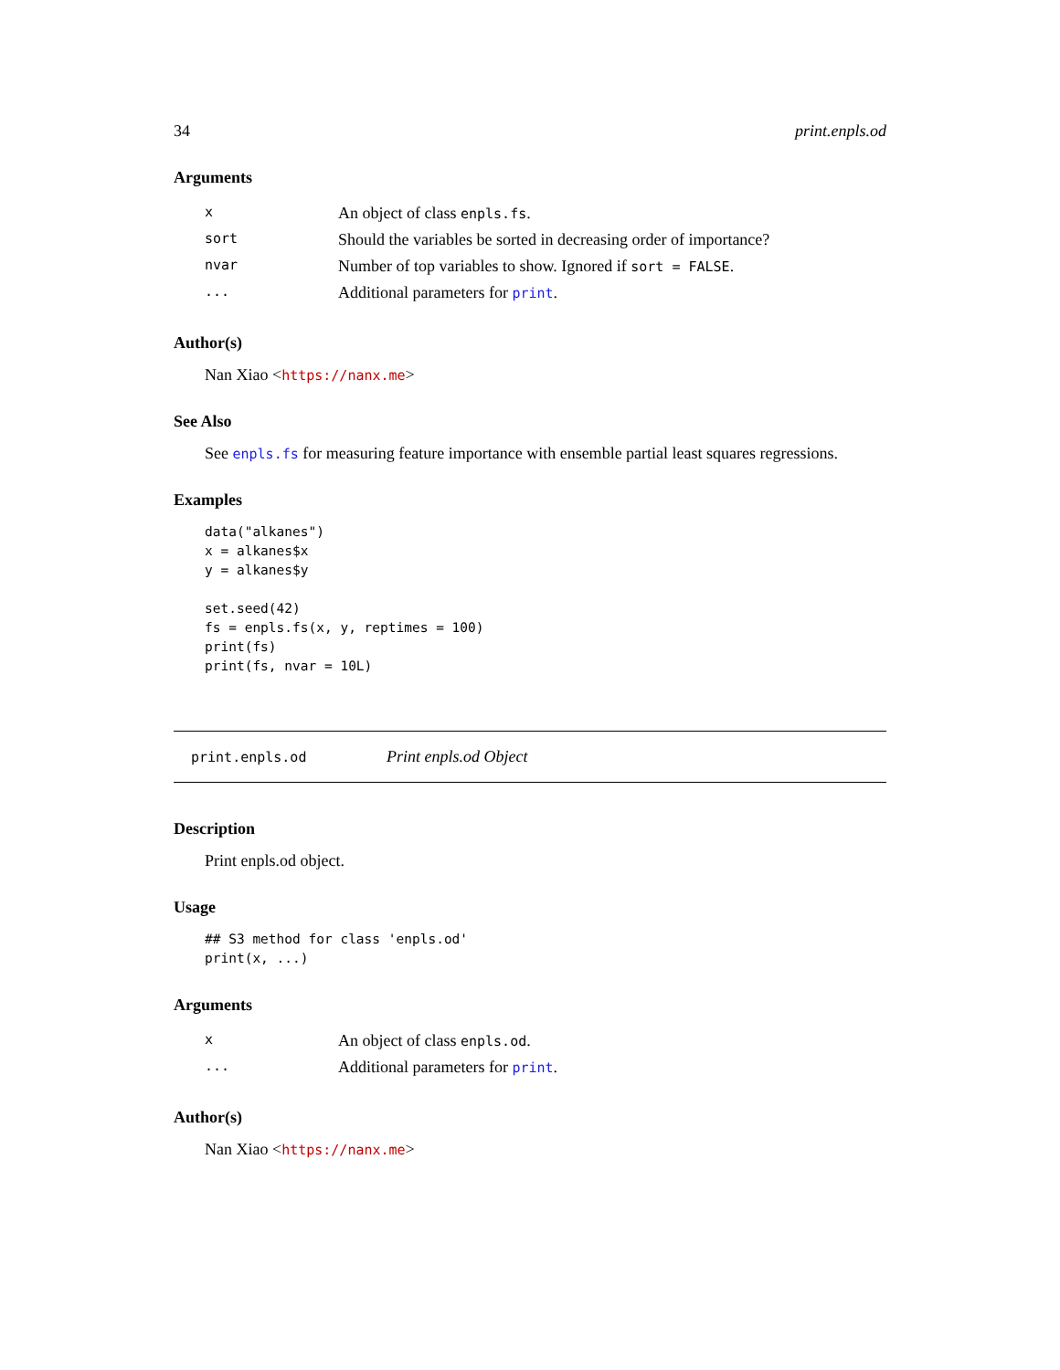34 print.enpls.od
Arguments
| x | An object of class enpls.fs . |
| sort | Should the variables be sorted in decreasing order of importance? |
| nvar | Number of top variables to show. Ignored if sort = FALSE . |
| ... | Additional parameters for print . |
Author(s)
Nan Xiao <https://nanx.me>
See Also
See enpls.fs for measuring feature importance with ensemble partial least squares regressions.
Examples
data("alkanes")
x = alkanes$x
y = alkanes$y

set.seed(42)
fs = enpls.fs(x, y, reptimes = 100)
print(fs)
print(fs, nvar = 10L)
print.enpls.od Print enpls.od Object
Description
Print enpls.od object.
Usage
## S3 method for class 'enpls.od'
print(x, ...)
Arguments
| x | An object of class enpls.od . |
| ... | Additional parameters for print . |
Author(s)
Nan Xiao <https://nanx.me>